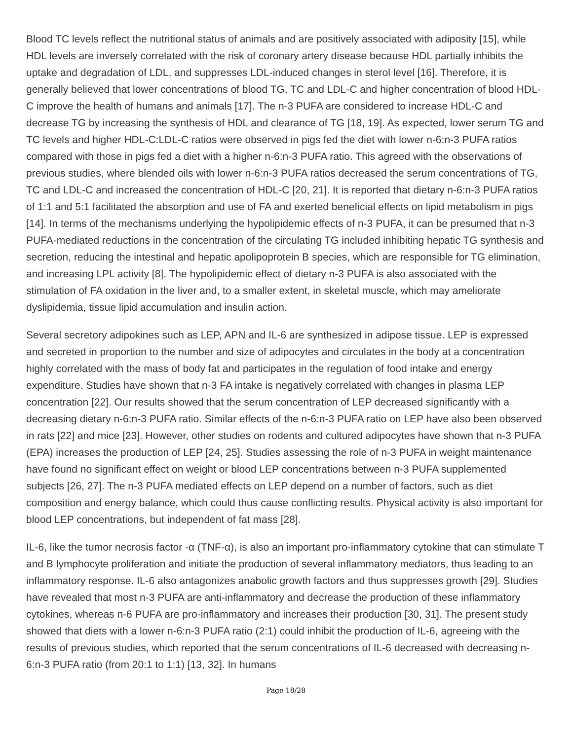Blood TC levels reflect the nutritional status of animals and are positively associated with adiposity [15], while HDL levels are inversely correlated with the risk of coronary artery disease because HDL partially inhibits the uptake and degradation of LDL, and suppresses LDL-induced changes in sterol level [16]. Therefore, it is generally believed that lower concentrations of blood TG, TC and LDL-C and higher concentration of blood HDL-C improve the health of humans and animals [17]. The n-3 PUFA are considered to increase HDL-C and decrease TG by increasing the synthesis of HDL and clearance of TG [18, 19]. As expected, lower serum TG and TC levels and higher HDL-C:LDL-C ratios were observed in pigs fed the diet with lower n-6:n-3 PUFA ratios compared with those in pigs fed a diet with a higher n-6:n-3 PUFA ratio. This agreed with the observations of previous studies, where blended oils with lower n-6:n-3 PUFA ratios decreased the serum concentrations of TG, TC and LDL-C and increased the concentration of HDL-C [20, 21]. It is reported that dietary n-6:n-3 PUFA ratios of 1:1 and 5:1 facilitated the absorption and use of FA and exerted beneficial effects on lipid metabolism in pigs [14]. In terms of the mechanisms underlying the hypolipidemic effects of n-3 PUFA, it can be presumed that n-3 PUFA-mediated reductions in the concentration of the circulating TG included inhibiting hepatic TG synthesis and secretion, reducing the intestinal and hepatic apolipoprotein B species, which are responsible for TG elimination, and increasing LPL activity [8]. The hypolipidemic effect of dietary n-3 PUFA is also associated with the stimulation of FA oxidation in the liver and, to a smaller extent, in skeletal muscle, which may ameliorate dyslipidemia, tissue lipid accumulation and insulin action.
Several secretory adipokines such as LEP, APN and IL-6 are synthesized in adipose tissue. LEP is expressed and secreted in proportion to the number and size of adipocytes and circulates in the body at a concentration highly correlated with the mass of body fat and participates in the regulation of food intake and energy expenditure. Studies have shown that n-3 FA intake is negatively correlated with changes in plasma LEP concentration [22]. Our results showed that the serum concentration of LEP decreased significantly with a decreasing dietary n-6:n-3 PUFA ratio. Similar effects of the n-6:n-3 PUFA ratio on LEP have also been observed in rats [22] and mice [23]. However, other studies on rodents and cultured adipocytes have shown that n-3 PUFA (EPA) increases the production of LEP [24, 25]. Studies assessing the role of n-3 PUFA in weight maintenance have found no significant effect on weight or blood LEP concentrations between n-3 PUFA supplemented subjects [26, 27]. The n-3 PUFA mediated effects on LEP depend on a number of factors, such as diet composition and energy balance, which could thus cause conflicting results. Physical activity is also important for blood LEP concentrations, but independent of fat mass [28].
IL-6, like the tumor necrosis factor -α (TNF-α), is also an important pro-inflammatory cytokine that can stimulate T and B lymphocyte proliferation and initiate the production of several inflammatory mediators, thus leading to an inflammatory response. IL-6 also antagonizes anabolic growth factors and thus suppresses growth [29]. Studies have revealed that most n-3 PUFA are anti-inflammatory and decrease the production of these inflammatory cytokines, whereas n-6 PUFA are pro-inflammatory and increases their production [30, 31]. The present study showed that diets with a lower n-6:n-3 PUFA ratio (2:1) could inhibit the production of IL-6, agreeing with the results of previous studies, which reported that the serum concentrations of IL-6 decreased with decreasing n-6:n-3 PUFA ratio (from 20:1 to 1:1) [13, 32]. In humans
Page 18/28